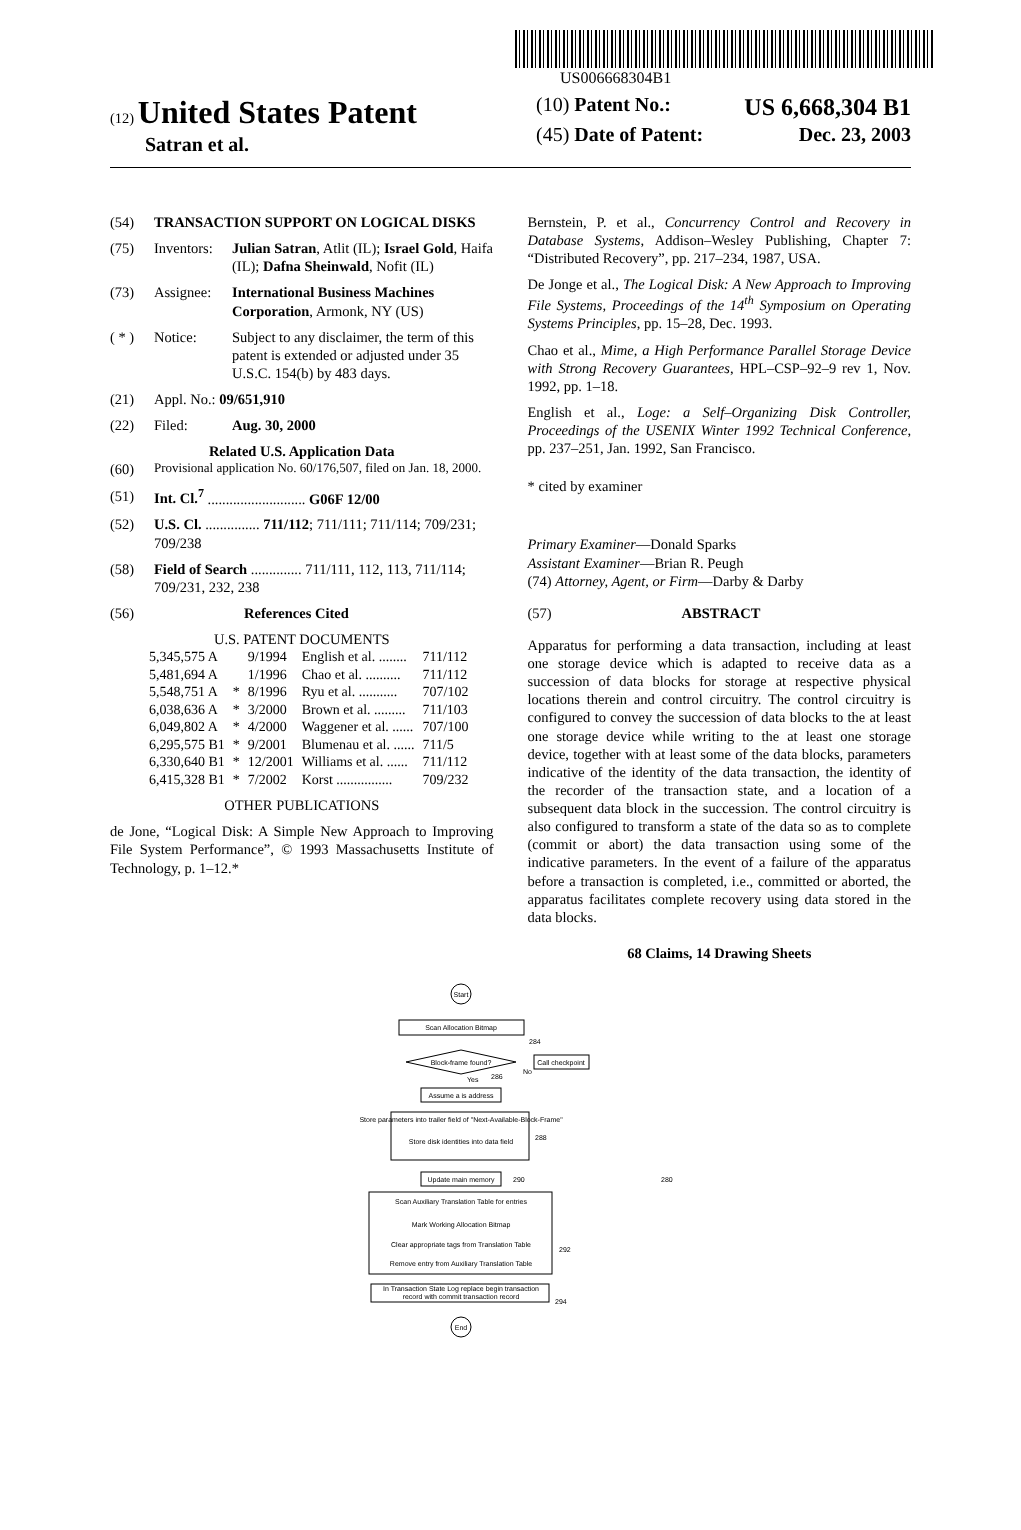US006668304B1
(12) United States Patent
Satran et al.
(10) Patent No.: US 6,668,304 B1
(45) Date of Patent: Dec. 23, 2003
(54) TRANSACTION SUPPORT ON LOGICAL DISKS
(75) Inventors: Julian Satran, Atlit (IL); Israel Gold, Haifa (IL); Dafna Sheinwald, Nofit (IL)
(73) Assignee: International Business Machines Corporation, Armonk, NY (US)
( * ) Notice: Subject to any disclaimer, the term of this patent is extended or adjusted under 35 U.S.C. 154(b) by 483 days.
(21) Appl. No.: 09/651,910
(22) Filed: Aug. 30, 2000
Related U.S. Application Data
(60) Provisional application No. 60/176,507, filed on Jan. 18, 2000.
(51) Int. Cl.<sup>7</sup> ........................... G06F 12/00
(52) U.S. Cl. ............... 711/112; 711/111; 711/114; 709/231; 709/238
(58) Field of Search .............. 711/111, 112, 113, 711/114; 709/231, 232, 238
(56) References Cited
U.S. PATENT DOCUMENTS
| 5,345,575 A | | 9/1994 | English et al. ........ | 711/112 |
| 5,481,694 A | | 1/1996 | Chao et al. .......... | 711/112 |
| 5,548,751 A | * | 8/1996 | Ryu et al. ........... | 707/102 |
| 6,038,636 A | * | 3/2000 | Brown et al. ......... | 711/103 |
| 6,049,802 A | * | 4/2000 | Waggener et al. ...... | 707/100 |
| 6,295,575 B1 | * | 9/2001 | Blumenau et al. ...... | 711/5 |
| 6,330,640 B1 | * | 12/2001 | Williams et al. ...... | 711/112 |
| 6,415,328 B1 | * | 7/2002 | Korst ................ | 709/232 |
OTHER PUBLICATIONS
de Jone, “Logical Disk: A Simple New Approach to Improving File System Performance”, © 1993 Massachusetts Institute of Technology, p. 1–12.*
Bernstein, P. et al., Concurrency Control and Recovery in Database Systems, Addison–Wesley Publishing, Chapter 7: “Distributed Recovery”, pp. 217–234, 1987, USA.
De Jonge et al., The Logical Disk: A New Approach to Improving File Systems, Proceedings of the 14<sup>th</sup> Symposium on Operating Systems Principles, pp. 15–28, Dec. 1993.
Chao et al., Mime, a High Performance Parallel Storage Device with Strong Recovery Guarantees, HPL–CSP–92–9 rev 1, Nov. 1992, pp. 1–18.
English et al., Loge: a Self–Organizing Disk Controller, Proceedings of the USENIX Winter 1992 Technical Conference, pp. 237–251, Jan. 1992, San Francisco.
* cited by examiner
Primary Examiner—Donald Sparks
Assistant Examiner—Brian R. Peugh
(74) Attorney, Agent, or Firm—Darby & Darby
(57) ABSTRACT
Apparatus for performing a data transaction, including at least one storage device which is adapted to receive data as a succession of data blocks for storage at respective physical locations therein and control circuitry. The control circuitry is configured to convey the succession of data blocks to the at least one storage device while writing to the at least one storage device, together with at least some of the data blocks, parameters indicative of the identity of the data transaction, the identity of the recorder of the transaction state, and a location of a subsequent data block in the succession. The control circuitry is also configured to transform a state of the data so as to complete (commit or abort) the data transaction using some of the indicative parameters. In the event of a failure of the apparatus before a transaction is completed, i.e., committed or aborted, the apparatus facilitates complete recovery using data stored in the data blocks.
68 Claims, 14 Drawing Sheets
Start
Scan Allocation Bitmap
284
Block-frame found?
Call checkpoint
No
Yes
286
Assume a is address
Store parameters into trailer field of "Next-Available-Block-Frame"
Store disk identities into data field
288
Update main memory
290
280
Scan Auxiliary Translation Table for entries
Mark Working Allocation Bitmap
Clear appropriate tags from Translation Table
Remove entry from Auxiliary Translation Table
292
In Transaction State Log replace begin transaction
record with commit transaction record
294
End